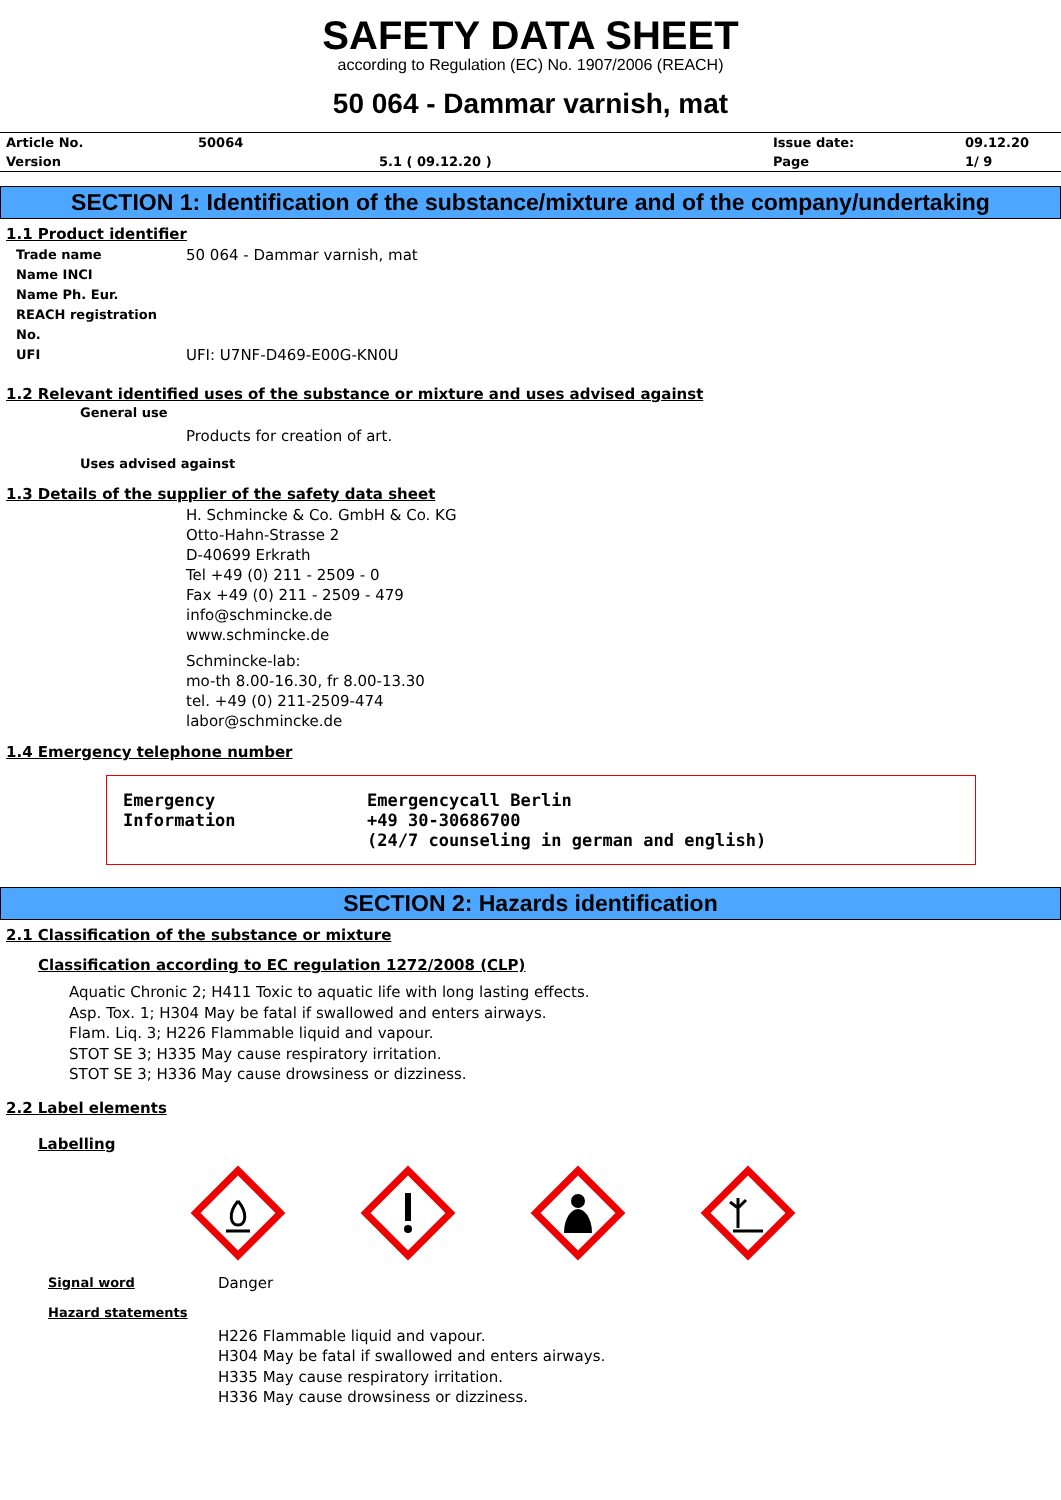SAFETY DATA SHEET
according to Regulation (EC) No. 1907/2006 (REACH)
50 064 - Dammar varnish, mat
| Article No. | 50064 | | Issue date: | 09.12.20 |
| Version | | 5.1 ( 09.12.20 ) | Page | 1/ 9 |
SECTION 1: Identification of the substance/mixture and of the company/undertaking
1.1 Product identifier
Trade name
50 064 - Dammar varnish, mat
Name INCI
Name Ph. Eur.
REACH registration No.
UFI
UFI: U7NF-D469-E00G-KN0U
1.2 Relevant identified uses of the substance or mixture and uses advised against
General use
Products for creation of art.
Uses advised against
1.3 Details of the supplier of the safety data sheet
H. Schmincke & Co. GmbH & Co. KG
Otto-Hahn-Strasse 2
D-40699 Erkrath
Tel +49 (0) 211 - 2509 - 0
Fax +49 (0) 211 - 2509 - 479
info@schmincke.de
www.schmincke.de
Schmincke-lab:
mo-th 8.00-16.30, fr 8.00-13.30
tel. +49 (0) 211-2509-474
labor@schmincke.de
1.4 Emergency telephone number
Emergency
Information
Emergencycall Berlin
+49 30-30686700
(24/7 counseling in german and english)
SECTION 2: Hazards identification
2.1 Classification of the substance or mixture
Classification according to EC regulation 1272/2008 (CLP)
Aquatic Chronic 2; H411 Toxic to aquatic life with long lasting effects.
Asp. Tox. 1; H304 May be fatal if swallowed and enters airways.
Flam. Liq. 3; H226 Flammable liquid and vapour.
STOT SE 3; H335 May cause respiratory irritation.
STOT SE 3; H336 May cause drowsiness or dizziness.
2.2 Label elements
Labelling
Signal word
Danger
Hazard statements
H226 Flammable liquid and vapour.
H304 May be fatal if swallowed and enters airways.
H335 May cause respiratory irritation.
H336 May cause drowsiness or dizziness.